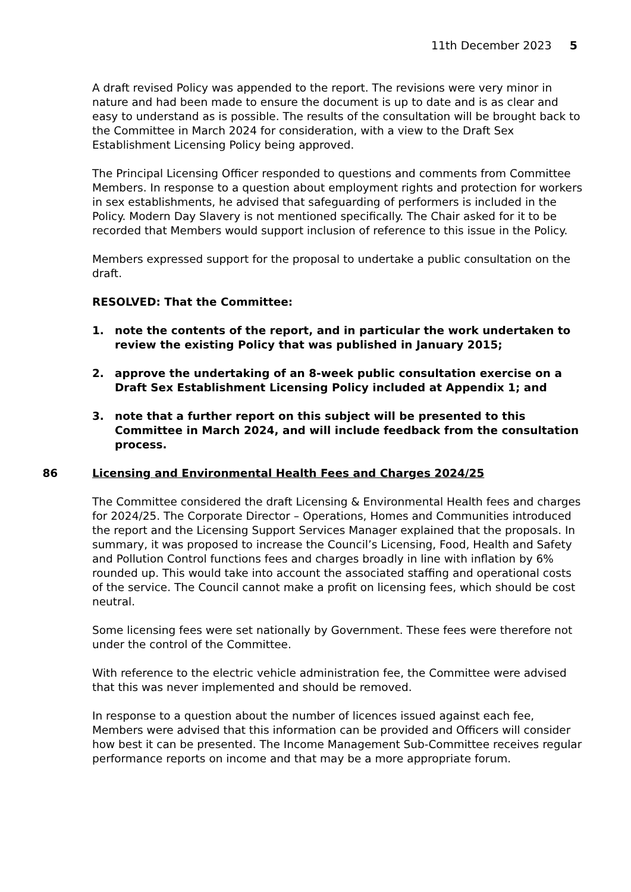11th December 2023 5
A draft revised Policy was appended to the report. The revisions were very minor in nature and had been made to ensure the document is up to date and is as clear and easy to understand as is possible. The results of the consultation will be brought back to the Committee in March 2024 for consideration, with a view to the Draft Sex Establishment Licensing Policy being approved.
The Principal Licensing Officer responded to questions and comments from Committee Members. In response to a question about employment rights and protection for workers in sex establishments, he advised that safeguarding of performers is included in the Policy. Modern Day Slavery is not mentioned specifically. The Chair asked for it to be recorded that Members would support inclusion of reference to this issue in the Policy.
Members expressed support for the proposal to undertake a public consultation on the draft.
RESOLVED: That the Committee:
1. note the contents of the report, and in particular the work undertaken to review the existing Policy that was published in January 2015;
2. approve the undertaking of an 8-week public consultation exercise on a Draft Sex Establishment Licensing Policy included at Appendix 1; and
3. note that a further report on this subject will be presented to this Committee in March 2024, and will include feedback from the consultation process.
86 Licensing and Environmental Health Fees and Charges 2024/25
The Committee considered the draft Licensing & Environmental Health fees and charges for 2024/25. The Corporate Director – Operations, Homes and Communities introduced the report and the Licensing Support Services Manager explained that the proposals. In summary, it was proposed to increase the Council’s Licensing, Food, Health and Safety and Pollution Control functions fees and charges broadly in line with inflation by 6% rounded up. This would take into account the associated staffing and operational costs of the service. The Council cannot make a profit on licensing fees, which should be cost neutral.
Some licensing fees were set nationally by Government. These fees were therefore not under the control of the Committee.
With reference to the electric vehicle administration fee, the Committee were advised that this was never implemented and should be removed.
In response to a question about the number of licences issued against each fee, Members were advised that this information can be provided and Officers will consider how best it can be presented. The Income Management Sub-Committee receives regular performance reports on income and that may be a more appropriate forum.